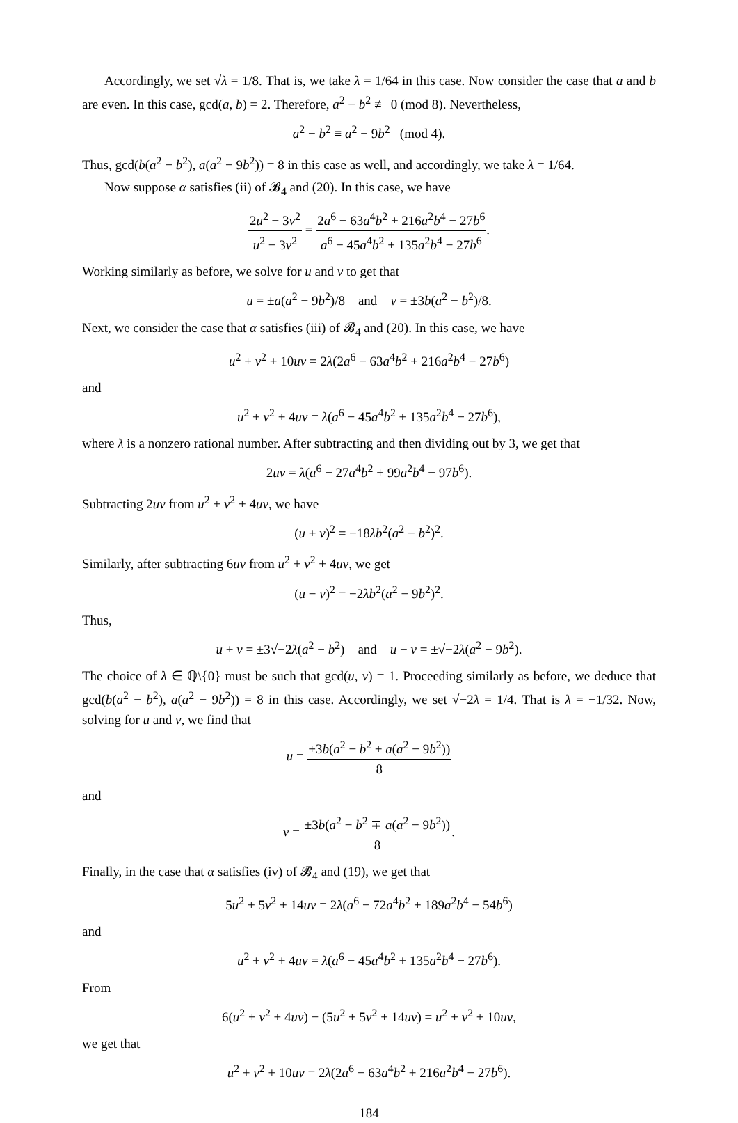Accordingly, we set √λ = 1/8. That is, we take λ = 1/64 in this case. Now consider the case that a and b are even. In this case, gcd(a, b) = 2. Therefore, a<sup>2</sup> − b<sup>2</sup> ≢ 0 (mod 8). Nevertheless,
a<sup>2</sup> − b<sup>2</sup> ≡ a<sup>2</sup> − 9b<sup>2</sup> (mod 4).
Thus, gcd(b(a<sup>2</sup> − b<sup>2</sup>), a(a<sup>2</sup> − 9b<sup>2</sup>)) = 8 in this case as well, and accordingly, we take λ = 1/64.
Now suppose α satisfies (ii) of 𝓑<sub>4</sub> and (20). In this case, we have
2u<sup>2</sup> − 3v<sup>2</sup> u<sup>2</sup> − 3v<sup>2</sup> = 2a<sup>6</sup> − 63a<sup>4</sup>b<sup>2</sup> + 216a<sup>2</sup>b<sup>4</sup> − 27b<sup>6</sup> a<sup>6</sup> − 45a<sup>4</sup>b<sup>2</sup> + 135a<sup>2</sup>b<sup>4</sup> − 27b<sup>6</sup>.
Working similarly as before, we solve for u and v to get that
u = ±a(a<sup>2</sup> − 9b<sup>2</sup>)/8 and v = ±3b(a<sup>2</sup> − b<sup>2</sup>)/8.
Next, we consider the case that α satisfies (iii) of 𝓑<sub>4</sub> and (20). In this case, we have
u<sup>2</sup> + v<sup>2</sup> + 10uv = 2λ(2a<sup>6</sup> − 63a<sup>4</sup>b<sup>2</sup> + 216a<sup>2</sup>b<sup>4</sup> − 27b<sup>6</sup>)
and
u<sup>2</sup> + v<sup>2</sup> + 4uv = λ(a<sup>6</sup> − 45a<sup>4</sup>b<sup>2</sup> + 135a<sup>2</sup>b<sup>4</sup> − 27b<sup>6</sup>),
where λ is a nonzero rational number. After subtracting and then dividing out by 3, we get that
2uv = λ(a<sup>6</sup> − 27a<sup>4</sup>b<sup>2</sup> + 99a<sup>2</sup>b<sup>4</sup> − 97b<sup>6</sup>).
Subtracting 2uv from u<sup>2</sup> + v<sup>2</sup> + 4uv, we have
(u + v)<sup>2</sup> = −18λb<sup>2</sup>(a<sup>2</sup> − b<sup>2</sup>)<sup>2</sup>.
Similarly, after subtracting 6uv from u<sup>2</sup> + v<sup>2</sup> + 4uv, we get
(u − v)<sup>2</sup> = −2λb<sup>2</sup>(a<sup>2</sup> − 9b<sup>2</sup>)<sup>2</sup>.
Thus,
u + v = ±3√−2λ(a<sup>2</sup> − b<sup>2</sup>) and u − v = ±√−2λ(a<sup>2</sup> − 9b<sup>2</sup>).
The choice of λ ∈ ℚ\{0} must be such that gcd(u, v) = 1. Proceeding similarly as before, we deduce that gcd(b(a<sup>2</sup> − b<sup>2</sup>), a(a<sup>2</sup> − 9b<sup>2</sup>)) = 8 in this case. Accordingly, we set √−2λ = 1/4. That is λ = −1/32. Now, solving for u and v, we find that
u = ±3b(a<sup>2</sup> − b<sup>2</sup> ± a(a<sup>2</sup> − 9b<sup>2</sup>)) 8
and
v = ±3b(a<sup>2</sup> − b<sup>2</sup> ∓ a(a<sup>2</sup> − 9b<sup>2</sup>)) 8.
Finally, in the case that α satisfies (iv) of 𝓑<sub>4</sub> and (19), we get that
5u<sup>2</sup> + 5v<sup>2</sup> + 14uv = 2λ(a<sup>6</sup> − 72a<sup>4</sup>b<sup>2</sup> + 189a<sup>2</sup>b<sup>4</sup> − 54b<sup>6</sup>)
and
u<sup>2</sup> + v<sup>2</sup> + 4uv = λ(a<sup>6</sup> − 45a<sup>4</sup>b<sup>2</sup> + 135a<sup>2</sup>b<sup>4</sup> − 27b<sup>6</sup>).
From
6(u<sup>2</sup> + v<sup>2</sup> + 4uv) − (5u<sup>2</sup> + 5v<sup>2</sup> + 14uv) = u<sup>2</sup> + v<sup>2</sup> + 10uv,
we get that
u<sup>2</sup> + v<sup>2</sup> + 10uv = 2λ(2a<sup>6</sup> − 63a<sup>4</sup>b<sup>2</sup> + 216a<sup>2</sup>b<sup>4</sup> − 27b<sup>6</sup>).
184